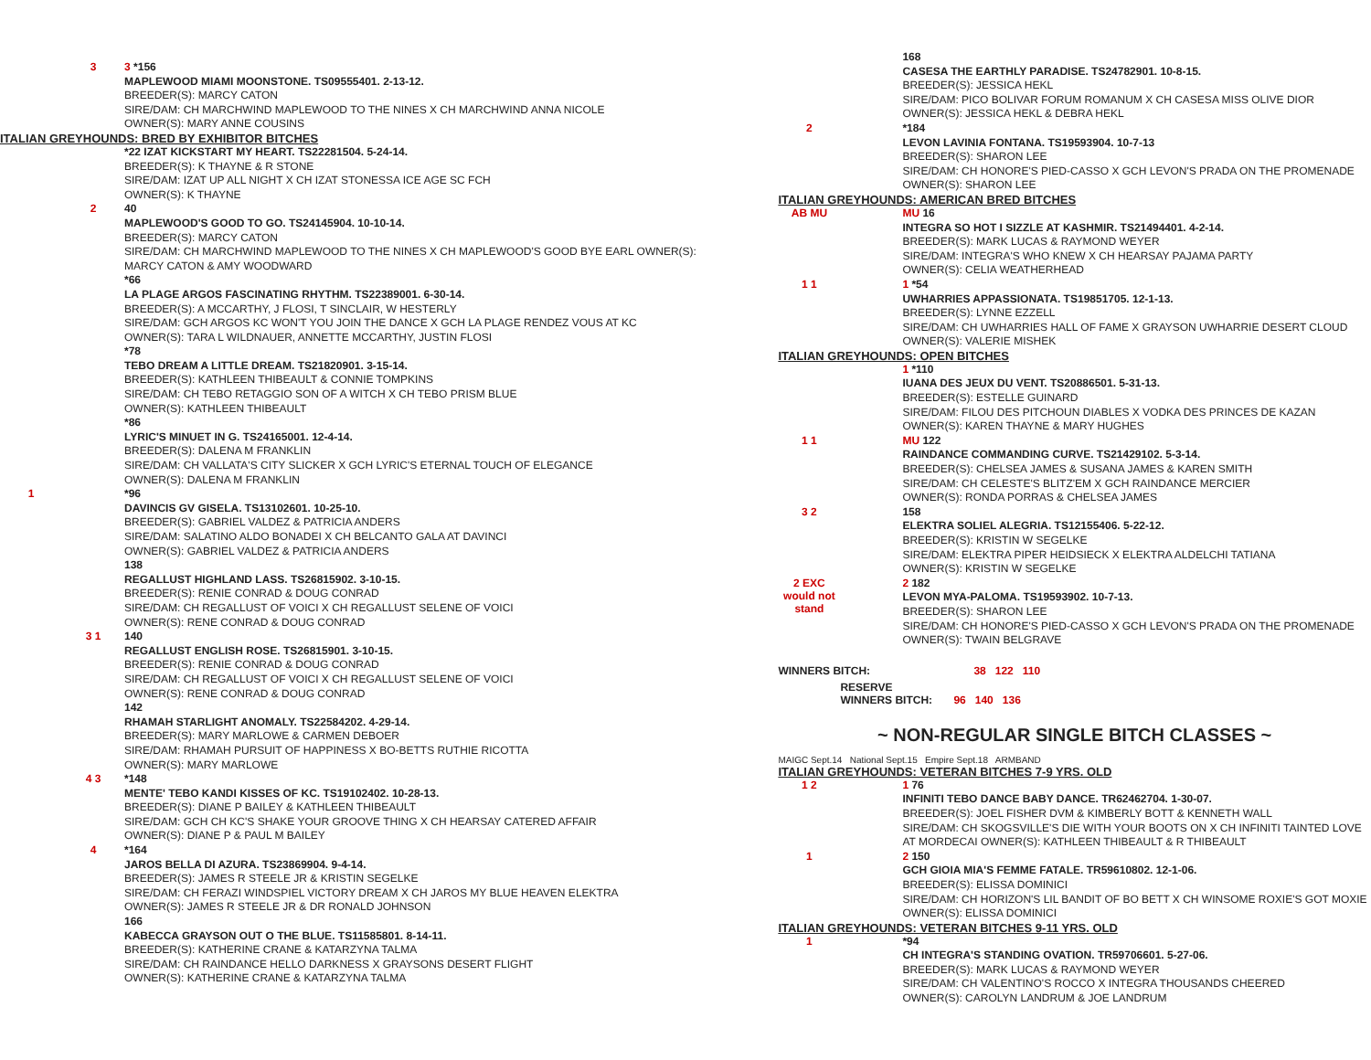3
3 *156
MAPLEWOOD MIAMI MOONSTONE. TS09555401. 2-13-12.
BREEDER(S): MARCY CATON
SIRE/DAM: CH MARCHWIND MAPLEWOOD TO THE NINES X CH MARCHWIND ANNA NICOLE
OWNER(S): MARY ANNE COUSINS
ITALIAN GREYHOUNDS: BRED BY EXHIBITOR BITCHES
*22 IZAT KICKSTART MY HEART. TS22281504. 5-24-14.
BREEDER(S): K THAYNE & R STONE
SIRE/DAM: IZAT UP ALL NIGHT X CH IZAT STONESSA ICE AGE SC FCH
OWNER(S): K THAYNE
2
40
MAPLEWOOD'S GOOD TO GO. TS24145904. 10-10-14.
BREEDER(S): MARCY CATON
SIRE/DAM: CH MARCHWIND MAPLEWOOD TO THE NINES X CH MAPLEWOOD'S GOOD BYE EARL OWNER(S): MARCY CATON & AMY WOODWARD
*66
LA PLAGE ARGOS FASCINATING RHYTHM. TS22389001. 6-30-14.
BREEDER(S): A MCCARTHY, J FLOSI, T SINCLAIR, W HESTERLY
SIRE/DAM: GCH ARGOS KC WON'T YOU JOIN THE DANCE X GCH LA PLAGE RENDEZ VOUS AT KC
OWNER(S): TARA L WILDNAUER, ANNETTE MCCARTHY, JUSTIN FLOSI
*78
TEBO DREAM A LITTLE DREAM. TS21820901. 3-15-14.
BREEDER(S): KATHLEEN THIBEAULT & CONNIE TOMPKINS
SIRE/DAM: CH TEBO RETAGGIO SON OF A WITCH X CH TEBO PRISM BLUE
OWNER(S): KATHLEEN THIBEAULT
*86
LYRIC'S MINUET IN G. TS24165001. 12-4-14.
BREEDER(S): DALENA M FRANKLIN
SIRE/DAM: CH VALLATA'S CITY SLICKER X GCH LYRIC'S ETERNAL TOUCH OF ELEGANCE
OWNER(S): DALENA M FRANKLIN
1
*96
DAVINCIS GV GISELA. TS13102601. 10-25-10.
BREEDER(S): GABRIEL VALDEZ & PATRICIA ANDERS
SIRE/DAM: SALATINO ALDO BONADEI X CH BELCANTO GALA AT DAVINCI
OWNER(S): GABRIEL VALDEZ & PATRICIA ANDERS
138
REGALLUST HIGHLAND LASS. TS26815902. 3-10-15.
BREEDER(S): RENIE CONRAD & DOUG CONRAD
SIRE/DAM: CH REGALLUST OF VOICI X CH REGALLUST SELENE OF VOICI
OWNER(S): RENE CONRAD & DOUG CONRAD
3 1
140
REGALLUST ENGLISH ROSE. TS26815901. 3-10-15.
BREEDER(S): RENIE CONRAD & DOUG CONRAD
SIRE/DAM: CH REGALLUST OF VOICI X CH REGALLUST SELENE OF VOICI
OWNER(S): RENE CONRAD & DOUG CONRAD
142
RHAMAH STARLIGHT ANOMALY. TS22584202. 4-29-14.
BREEDER(S): MARY MARLOWE & CARMEN DEBOER
SIRE/DAM: RHAMAH PURSUIT OF HAPPINESS X BO-BETTS RUTHIE RICOTTA
OWNER(S): MARY MARLOWE
4 3
*148
MENTE' TEBO KANDI KISSES OF KC. TS19102402. 10-28-13.
BREEDER(S): DIANE P BAILEY & KATHLEEN THIBEAULT
SIRE/DAM: GCH CH KC'S SHAKE YOUR GROOVE THING X CH HEARSAY CATERED AFFAIR
OWNER(S): DIANE P & PAUL M BAILEY
4
*164
JAROS BELLA DI AZURA. TS23869904. 9-4-14.
BREEDER(S): JAMES R STEELE JR & KRISTIN SEGELKE
SIRE/DAM: CH FERAZI WINDSPIEL VICTORY DREAM X CH JAROS MY BLUE HEAVEN ELEKTRA
OWNER(S): JAMES R STEELE JR & DR RONALD JOHNSON
166
KABECCA GRAYSON OUT O THE BLUE. TS11585801. 8-14-11.
BREEDER(S): KATHERINE CRANE & KATARZYNA TALMA
SIRE/DAM: CH RAINDANCE HELLO DARKNESS X GRAYSONS DESERT FLIGHT
OWNER(S): KATHERINE CRANE & KATARZYNA TALMA
168
CASESA THE EARTHLY PARADISE. TS24782901. 10-8-15.
BREEDER(S): JESSICA HEKL
SIRE/DAM: PICO BOLIVAR FORUM ROMANUM X CH CASESA MISS OLIVE DIOR
OWNER(S): JESSICA HEKL & DEBRA HEKL
2
*184
LEVON LAVINIA FONTANA. TS19593904. 10-7-13
BREEDER(S): SHARON LEE
SIRE/DAM: CH HONORE'S PIED-CASSO X GCH LEVON'S PRADA ON THE PROMENADE
OWNER(S): SHARON LEE
ITALIAN GREYHOUNDS: AMERICAN BRED BITCHES
AB MU
MU 16
INTEGRA SO HOT I SIZZLE AT KASHMIR. TS21494401. 4-2-14.
BREEDER(S): MARK LUCAS & RAYMOND WEYER
SIRE/DAM: INTEGRA'S WHO KNEW X CH HEARSAY PAJAMA PARTY
OWNER(S): CELIA WEATHERHEAD
1 1
1 *54
UWHARRIES APPASSIONATA. TS19851705. 12-1-13.
BREEDER(S): LYNNE EZZELL
SIRE/DAM: CH UWHARRIES HALL OF FAME X GRAYSON UWHARRIE DESERT CLOUD
OWNER(S): VALERIE MISHEK
ITALIAN GREYHOUNDS: OPEN BITCHES
1 *110
IUANA DES JEUX DU VENT. TS20886501. 5-31-13.
BREEDER(S): ESTELLE GUINARD
SIRE/DAM: FILOU DES PITCHOUN DIABLES X VODKA DES PRINCES DE KAZAN
OWNER(S): KAREN THAYNE & MARY HUGHES
1 1
MU 122
RAINDANCE COMMANDING CURVE. TS21429102. 5-3-14.
BREEDER(S): CHELSEA JAMES & SUSANA JAMES & KAREN SMITH
SIRE/DAM: CH CELESTE'S BLITZ'EM X GCH RAINDANCE MERCIER
OWNER(S): RONDA PORRAS & CHELSEA JAMES
3 2
158
ELEKTRA SOLIEL ALEGRIA. TS12155406. 5-22-12.
BREEDER(S): KRISTIN W SEGELKE
SIRE/DAM: ELEKTRA PIPER HEIDSIECK X ELEKTRA ALDELCHI TATIANA
OWNER(S): KRISTIN W SEGELKE
2 EXC would not stand
2 182
LEVON MYA-PALOMA. TS19593902. 10-7-13.
BREEDER(S): SHARON LEE
SIRE/DAM: CH HONORE'S PIED-CASSO X GCH LEVON'S PRADA ON THE PROMENADE
OWNER(S): TWAIN BELGRAVE
WINNERS BITCH: 38 122 110
RESERVE
WINNERS BITCH: 96 140 136
~ NON-REGULAR SINGLE BITCH CLASSES ~
MAIGC Sept.14 National Sept.15 Empire Sept.18 ARMBAND
ITALIAN GREYHOUNDS: VETERAN BITCHES 7-9 YRS. OLD
1 2
1 76
INFINITI TEBO DANCE BABY DANCE. TR62462704. 1-30-07.
BREEDER(S): JOEL FISHER DVM & KIMBERLY BOTT & KENNETH WALL
SIRE/DAM: CH SKOGSVILLE'S DIE WITH YOUR BOOTS ON X CH INFINITI TAINTED LOVE AT MORDECAI OWNER(S): KATHLEEN THIBEAULT & R THIBEAULT
1
2 150
GCH GIOIA MIA'S FEMME FATALE. TR59610802. 12-1-06.
BREEDER(S): ELISSA DOMINICI
SIRE/DAM: CH HORIZON'S LIL BANDIT OF BO BETT X CH WINSOME ROXIE'S GOT MOXIE
OWNER(S): ELISSA DOMINICI
ITALIAN GREYHOUNDS: VETERAN BITCHES 9-11 YRS. OLD
1
*94
CH INTEGRA'S STANDING OVATION. TR59706601. 5-27-06.
BREEDER(S): MARK LUCAS & RAYMOND WEYER
SIRE/DAM: CH VALENTINO'S ROCCO X INTEGRA THOUSANDS CHEERED
OWNER(S): CAROLYN LANDRUM & JOE LANDRUM